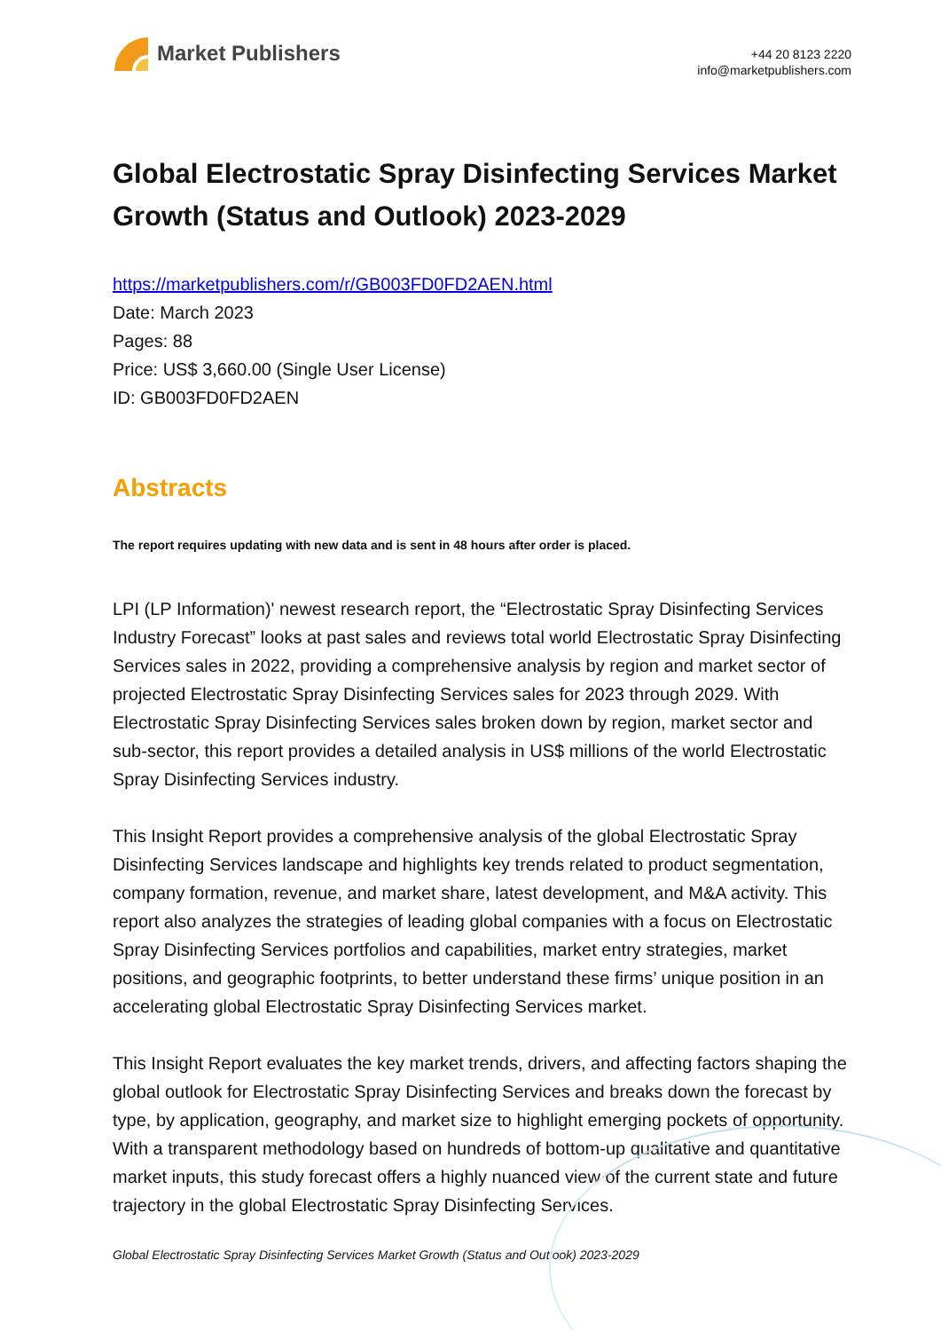Market Publishers
+44 20 8123 2220
info@marketpublishers.com
Global Electrostatic Spray Disinfecting Services Market Growth (Status and Outlook) 2023-2029
https://marketpublishers.com/r/GB003FD0FD2AEN.html
Date: March 2023
Pages: 88
Price: US$ 3,660.00 (Single User License)
ID: GB003FD0FD2AEN
Abstracts
The report requires updating with new data and is sent in 48 hours after order is placed.
LPI (LP Information)' newest research report, the “Electrostatic Spray Disinfecting Services Industry Forecast” looks at past sales and reviews total world Electrostatic Spray Disinfecting Services sales in 2022, providing a comprehensive analysis by region and market sector of projected Electrostatic Spray Disinfecting Services sales for 2023 through 2029. With Electrostatic Spray Disinfecting Services sales broken down by region, market sector and sub-sector, this report provides a detailed analysis in US$ millions of the world Electrostatic Spray Disinfecting Services industry.
This Insight Report provides a comprehensive analysis of the global Electrostatic Spray Disinfecting Services landscape and highlights key trends related to product segmentation, company formation, revenue, and market share, latest development, and M&A activity. This report also analyzes the strategies of leading global companies with a focus on Electrostatic Spray Disinfecting Services portfolios and capabilities, market entry strategies, market positions, and geographic footprints, to better understand these firms’ unique position in an accelerating global Electrostatic Spray Disinfecting Services market.
This Insight Report evaluates the key market trends, drivers, and affecting factors shaping the global outlook for Electrostatic Spray Disinfecting Services and breaks down the forecast by type, by application, geography, and market size to highlight emerging pockets of opportunity. With a transparent methodology based on hundreds of bottom-up qualitative and quantitative market inputs, this study forecast offers a highly nuanced view of the current state and future trajectory in the global Electrostatic Spray Disinfecting Services.
Global Electrostatic Spray Disinfecting Services Market Growth (Status and Outlook) 2023-2029